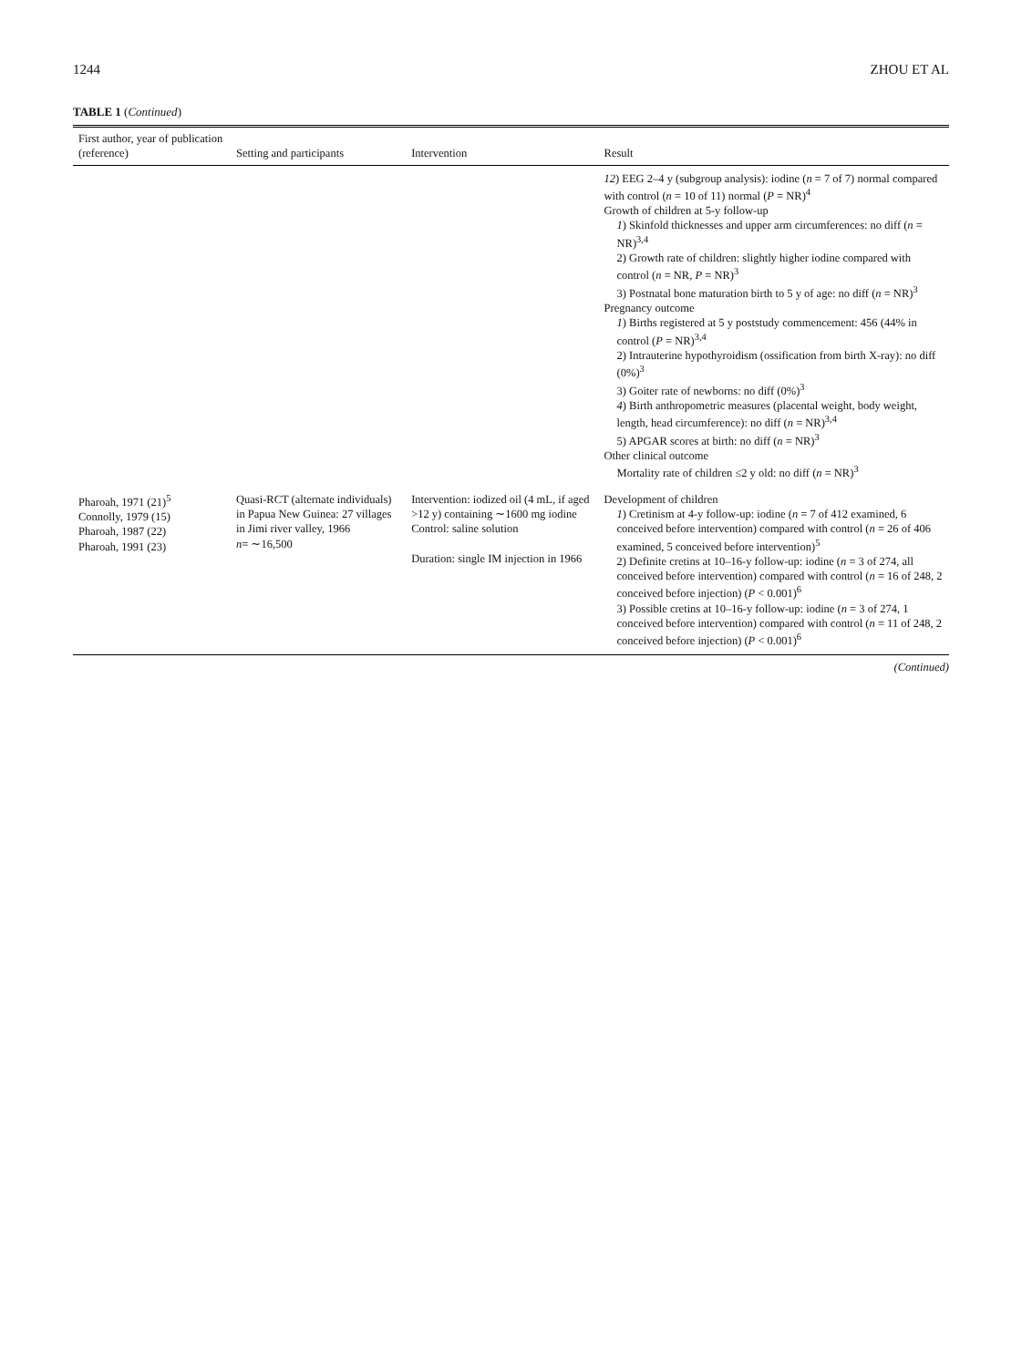1244 ZHOU ET AL
TABLE 1 (Continued)
| First author, year of publication (reference) | Setting and participants | Intervention | Result |
| --- | --- | --- | --- |
| | | | 12 ) EEG 2–4 y (subgroup analysis): iodine ( n = 7 of 7) normal compared with control ( n = 10 of 11) normal ( P = NR)<sup>4</sup> Growth of children at 5-y follow-up 1 ) Skinfold thicknesses and upper arm circumferences: no diff ( n = NR)<sup>3,4</sup> 2) Growth rate of children: slightly higher iodine compared with control ( n = NR, P = NR)<sup>3</sup> 3) Postnatal bone maturation birth to 5 y of age: no diff ( n = NR)<sup>3</sup> Pregnancy outcome 1 ) Births registered at 5 y poststudy commencement: 456 (44% in control ( P = NR)<sup>3,4</sup> 2) Intrauterine hypothyroidism (ossification from birth X-ray): no diff (0%)<sup>3</sup> 3) Goiter rate of newborns: no diff (0%)<sup>3</sup> 4 ) Birth anthropometric measures (placental weight, body weight, length, head circumference): no diff ( n = NR)<sup>3,4</sup> 5) APGAR scores at birth: no diff ( n = NR)<sup>3</sup> Other clinical outcome Mortality rate of children ≤2 y old: no diff ( n = NR)<sup>3</sup> |
| Pharoah, 1971 (21)<sup>5</sup> Connolly, 1979 (15) Pharoah, 1987 (22) Pharoah, 1991 (23) | Quasi-RCT (alternate individuals) in Papua New Guinea: 27 villages in Jimi river valley, 1966 n = ∼16,500 | Intervention: iodized oil (4 mL, if aged >12 y) containing ∼1600 mg iodine Control: saline solution Duration: single IM injection in 1966 | Development of children 1 ) Cretinism at 4-y follow-up: iodine ( n = 7 of 412 examined, 6 conceived before intervention) compared with control ( n = 26 of 406 examined, 5 conceived before intervention)<sup>5</sup> 2) Definite cretins at 10–16-y follow-up: iodine ( n = 3 of 274, all conceived before intervention) compared with control ( n = 16 of 248, 2 conceived before injection) ( P < 0.001)<sup>6</sup> 3) Possible cretins at 10–16-y follow-up: iodine ( n = 3 of 274, 1 conceived before intervention) compared with control ( n = 11 of 248, 2 conceived before injection) ( P < 0.001)<sup>6</sup> |
(Continued)